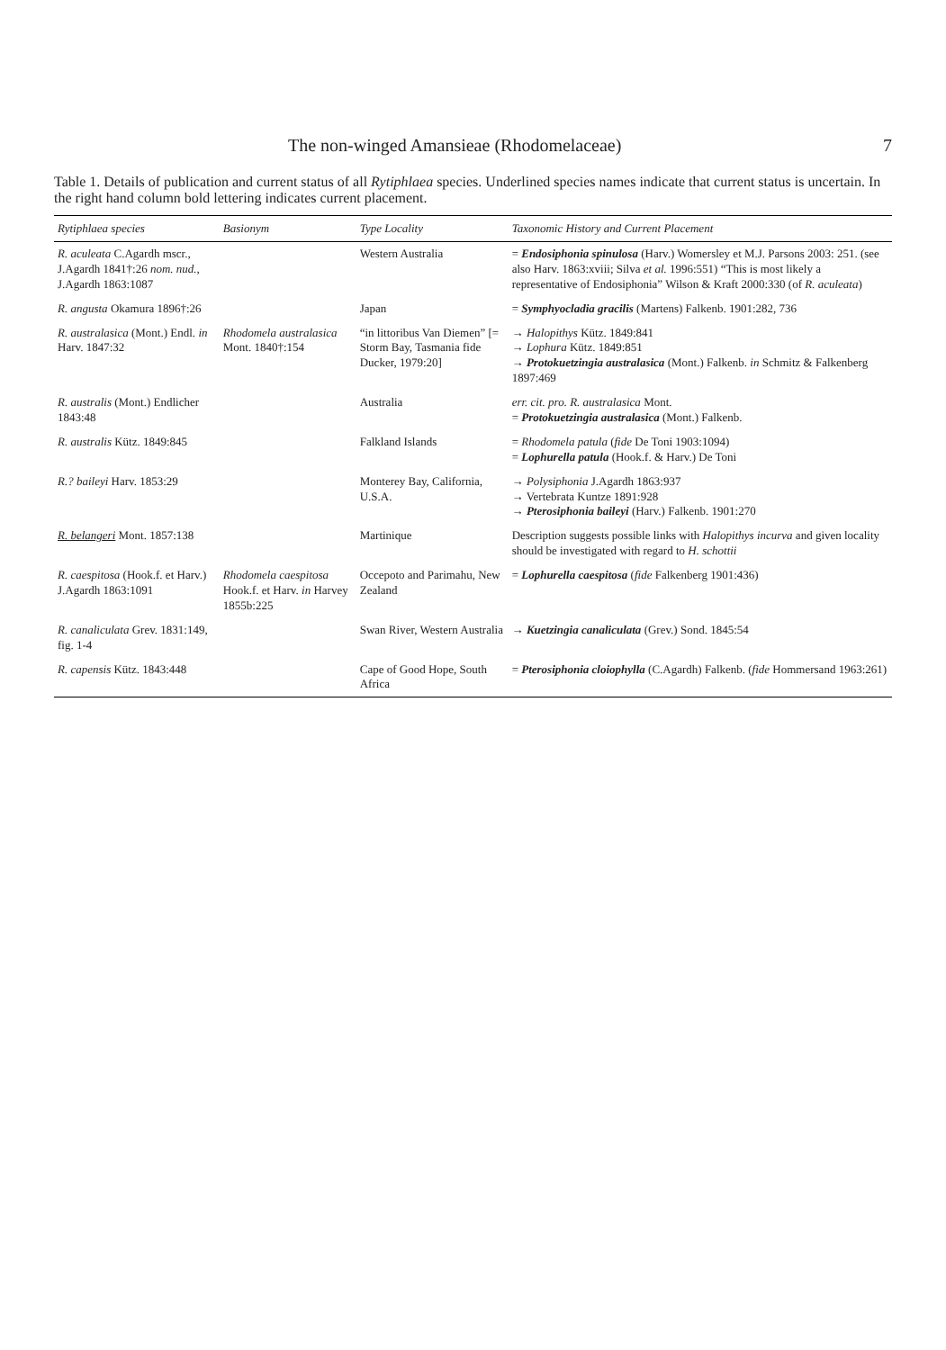The non-winged Amansieae (Rhodomelaceae) 7
Table 1. Details of publication and current status of all Rytiphlaea species. Underlined species names indicate that current status is uncertain. In the right hand column bold lettering indicates current placement.
| Rytiphlaea species | Basionym | Type Locality | Taxonomic History and Current Placement |
| --- | --- | --- | --- |
| R. aculeata C.Agardh mscr., J.Agardh 1841†:26 nom. nud. , J.Agardh 1863:1087 | | Western Australia | = Endosiphonia spinulosa (Harv.) Womersley et M.J. Parsons 2003: 251. (see also Harv. 1863:xviii; Silva et al. 1996:551) “This is most likely a representative of Endosiphonia” Wilson & Kraft 2000:330 (of R. aculeata ) |
| R. angusta Okamura 1896†:26 | | Japan | = Symphyocladia gracilis (Martens) Falkenb. 1901:282, 736 |
| R. australasica (Mont.) Endl. in Harv. 1847:32 | Rhodomela australasica Mont. 1840†:154 | “in littoribus Van Diemen” [= Storm Bay, Tasmania fide Ducker, 1979:20] | → Halopithys Kütz. 1849:841 → Lophura Kütz. 1849:851 → Protokuetzingia australasica (Mont.) Falkenb. in Schmitz & Falkenberg 1897:469 |
| R. australis (Mont.) Endlicher 1843:48 | | Australia | err. cit. pro. R. australasica Mont. = Protokuetzingia australasica (Mont.) Falkenb. |
| R. australis Kütz. 1849:845 | | Falkland Islands | = Rhodomela patula ( fide De Toni 1903:1094) = Lophurella patula (Hook.f. & Harv.) De Toni |
| R.? baileyi Harv. 1853:29 | | Monterey Bay, California, U.S.A. | → Polysiphonia J.Agardh 1863:937 → Vertebrata Kuntze 1891:928 → Pterosiphonia baileyi (Harv.) Falkenb. 1901:270 |
| R. belangeri Mont. 1857:138 | | Martinique | Description suggests possible links with Halopithys incurva and given locality should be investigated with regard to H. schottii |
| R. caespitosa (Hook.f. et Harv.) J.Agardh 1863:1091 | Rhodomela caespitosa Hook.f. et Harv. in Harvey 1855b:225 | Occepoto and Parimahu, New Zealand | = Lophurella caespitosa ( fide Falkenberg 1901:436) |
| R. canaliculata Grev. 1831:149, fig. 1-4 | | Swan River, Western Australia | → Kuetzingia canaliculata (Grev.) Sond. 1845:54 |
| R. capensis Kütz. 1843:448 | | Cape of Good Hope, South Africa | = Pterosiphonia cloiophylla (C.Agardh) Falkenb. ( fide Hommersand 1963:261) |